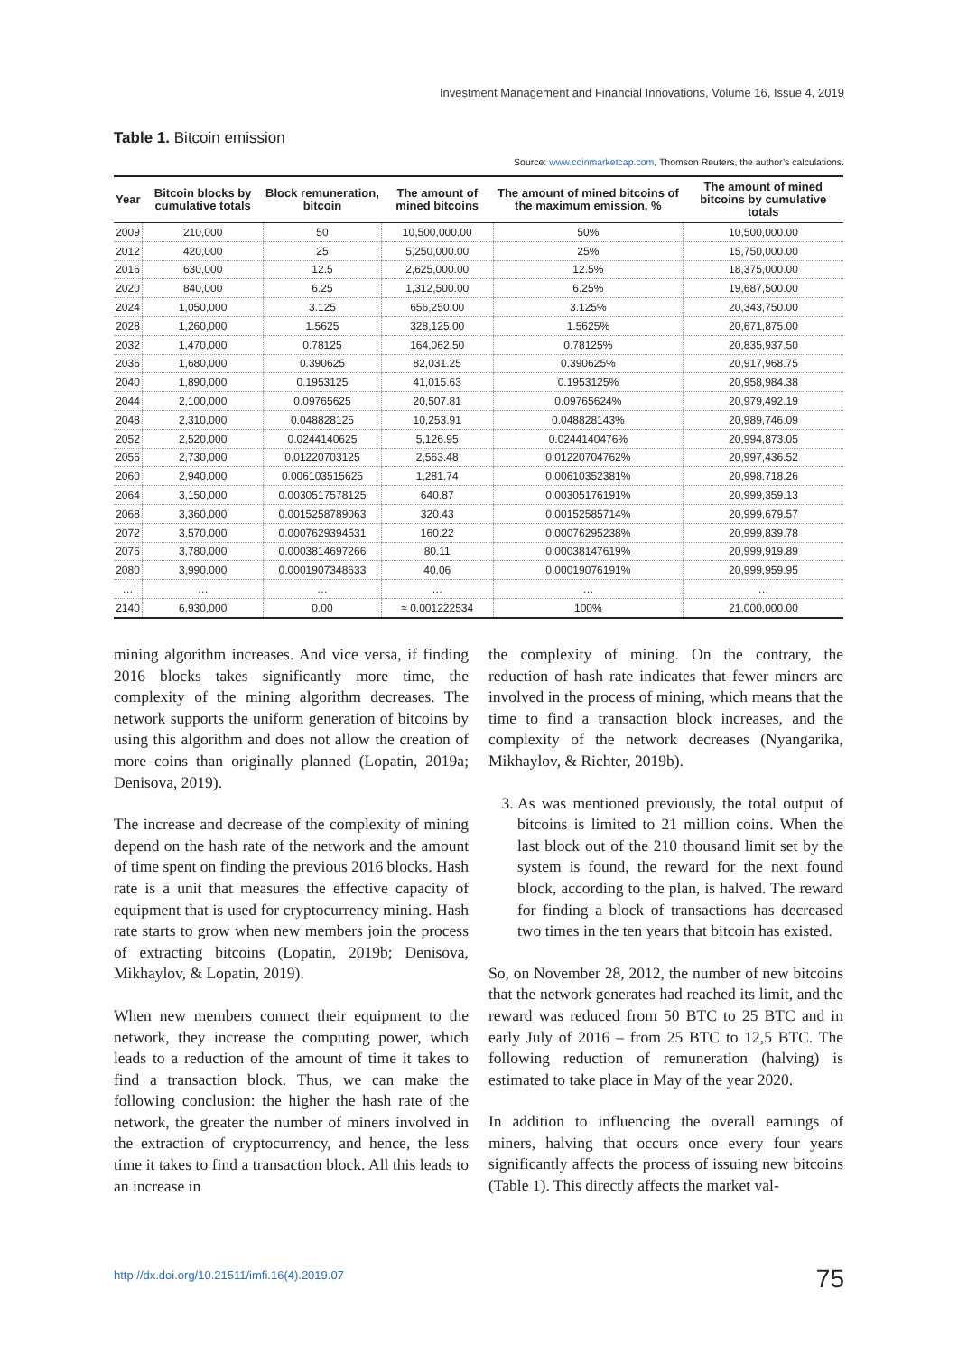Investment Management and Financial Innovations, Volume 16, Issue 4, 2019
Table 1. Bitcoin emission
Source: www.coinmarketcap.com, Thomson Reuters, the author’s calculations.
| Year | Bitcoin blocks by cumulative totals | Block remuneration, bitcoin | The amount of mined bitcoins | The amount of mined bitcoins of the maximum emission, % | The amount of mined bitcoins by cumulative totals |
| --- | --- | --- | --- | --- | --- |
| 2009 | 210,000 | 50 | 10,500,000.00 | 50% | 10,500,000.00 |
| 2012 | 420,000 | 25 | 5,250,000.00 | 25% | 15,750,000.00 |
| 2016 | 630,000 | 12.5 | 2,625,000.00 | 12.5% | 18,375,000.00 |
| 2020 | 840,000 | 6.25 | 1,312,500.00 | 6.25% | 19,687,500.00 |
| 2024 | 1,050,000 | 3.125 | 656,250.00 | 3.125% | 20,343,750.00 |
| 2028 | 1,260,000 | 1.5625 | 328,125.00 | 1.5625% | 20,671,875.00 |
| 2032 | 1,470,000 | 0.78125 | 164,062.50 | 0.78125% | 20,835,937.50 |
| 2036 | 1,680,000 | 0.390625 | 82,031.25 | 0.390625% | 20,917,968.75 |
| 2040 | 1,890,000 | 0.1953125 | 41,015.63 | 0.1953125% | 20,958,984.38 |
| 2044 | 2,100,000 | 0.09765625 | 20,507.81 | 0.09765624% | 20,979,492.19 |
| 2048 | 2,310,000 | 0.048828125 | 10,253.91 | 0.048828143% | 20,989,746.09 |
| 2052 | 2,520,000 | 0.0244140625 | 5,126.95 | 0.0244140476% | 20,994,873.05 |
| 2056 | 2,730,000 | 0.01220703125 | 2,563.48 | 0.01220704762% | 20,997,436.52 |
| 2060 | 2,940,000 | 0.006103515625 | 1,281.74 | 0.00610352381% | 20,998.718.26 |
| 2064 | 3,150,000 | 0.0030517578125 | 640.87 | 0.00305176191% | 20,999,359.13 |
| 2068 | 3,360,000 | 0.0015258789063 | 320.43 | 0.00152585714% | 20,999,679.57 |
| 2072 | 3,570,000 | 0.0007629394531 | 160.22 | 0.00076295238% | 20,999,839.78 |
| 2076 | 3,780,000 | 0.0003814697266 | 80.11 | 0.00038147619% | 20,999,919.89 |
| 2080 | 3,990,000 | 0.0001907348633 | 40.06 | 0.00019076191% | 20,999,959.95 |
| … | … | … | … | … | … |
| 2140 | 6,930,000 | 0.00 | ≈ 0.001222534 | 100% | 21,000,000.00 |
mining algorithm increases. And vice versa, if finding 2016 blocks takes significantly more time, the complexity of the mining algorithm decreases. The network supports the uniform generation of bitcoins by using this algorithm and does not allow the creation of more coins than originally planned (Lopatin, 2019a; Denisova, 2019).
The increase and decrease of the complexity of mining depend on the hash rate of the network and the amount of time spent on finding the previous 2016 blocks. Hash rate is a unit that measures the effective capacity of equipment that is used for cryptocurrency mining. Hash rate starts to grow when new members join the process of extracting bitcoins (Lopatin, 2019b; Denisova, Mikhaylov, & Lopatin, 2019).
When new members connect their equipment to the network, they increase the computing power, which leads to a reduction of the amount of time it takes to find a transaction block. Thus, we can make the following conclusion: the higher the hash rate of the network, the greater the number of miners involved in the extraction of cryptocurrency, and hence, the less time it takes to find a transaction block. All this leads to an increase in
the complexity of mining. On the contrary, the reduction of hash rate indicates that fewer miners are involved in the process of mining, which means that the time to find a transaction block increases, and the complexity of the network decreases (Nyangarika, Mikhaylov, & Richter, 2019b).
3. As was mentioned previously, the total output of bitcoins is limited to 21 million coins. When the last block out of the 210 thousand limit set by the system is found, the reward for the next found block, according to the plan, is halved. The reward for finding a block of transactions has decreased two times in the ten years that bitcoin has existed.
So, on November 28, 2012, the number of new bitcoins that the network generates had reached its limit, and the reward was reduced from 50 BTC to 25 BTC and in early July of 2016 – from 25 BTC to 12,5 BTC. The following reduction of remuneration (halving) is estimated to take place in May of the year 2020.
In addition to influencing the overall earnings of miners, halving that occurs once every four years significantly affects the process of issuing new bitcoins (Table 1). This directly affects the market val-
http://dx.doi.org/10.21511/imfi.16(4).2019.07 75